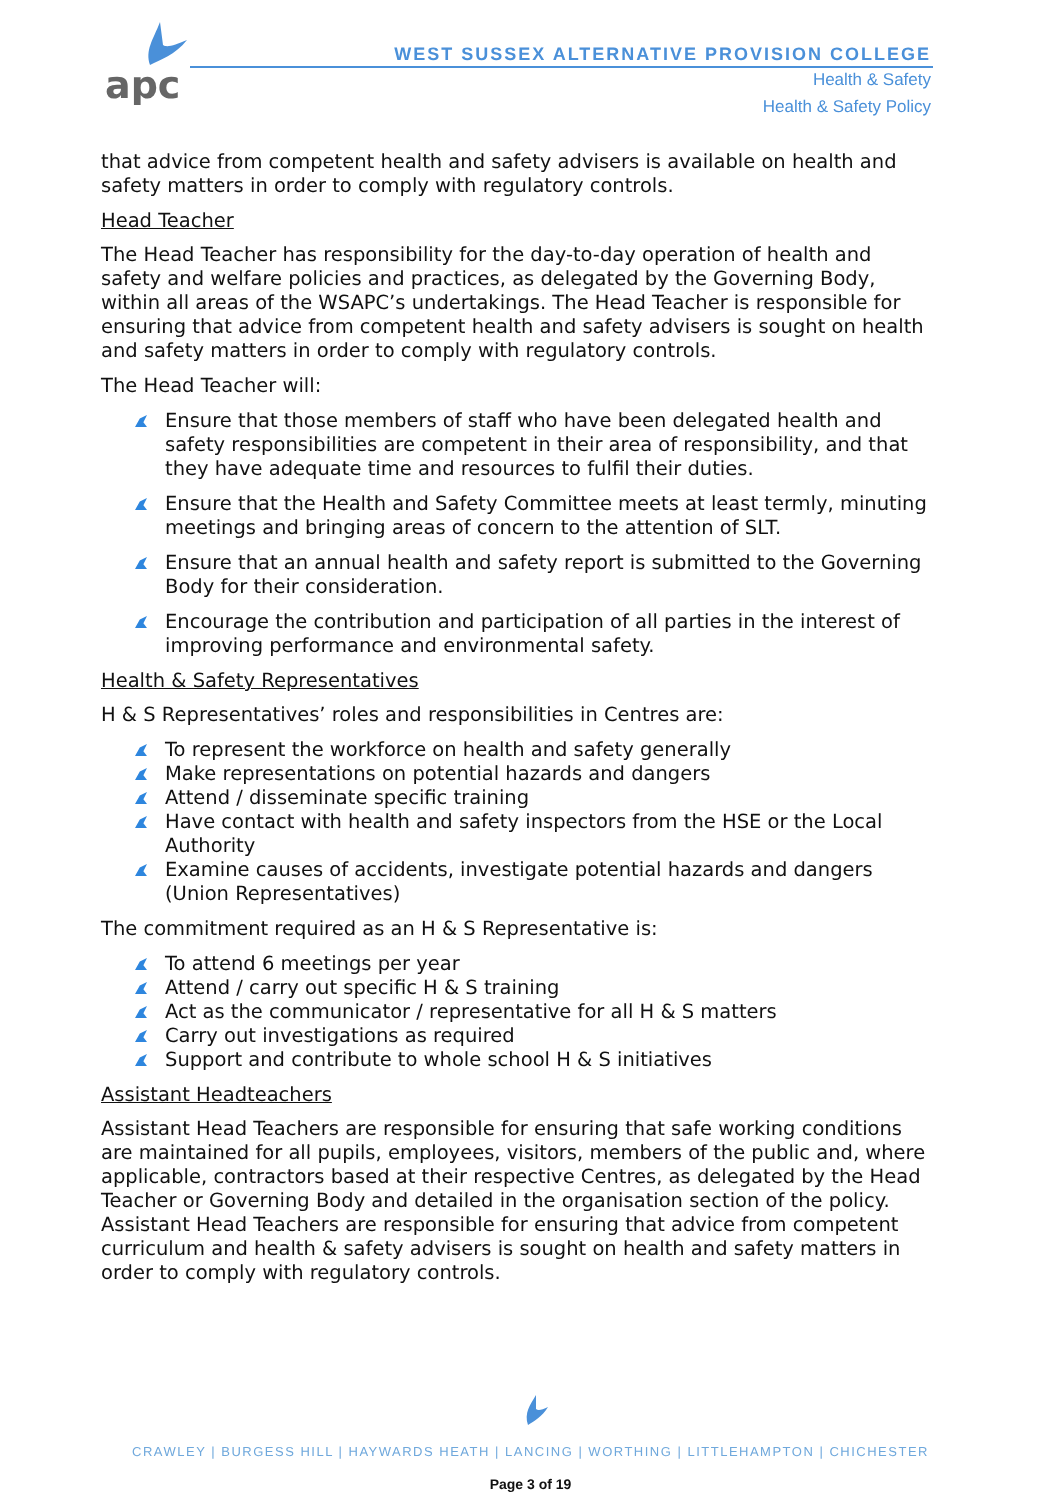apc
WEST SUSSEX ALTERNATIVE PROVISION COLLEGE
Health & Safety
Health & Safety Policy
that advice from competent health and safety advisers is available on health and safety matters in order to comply with regulatory controls.
Head Teacher
The Head Teacher has responsibility for the day-to-day operation of health and safety and welfare policies and practices, as delegated by the Governing Body, within all areas of the WSAPC’s undertakings. The Head Teacher is responsible for ensuring that advice from competent health and safety advisers is sought on health and safety matters in order to comply with regulatory controls.
The Head Teacher will:
Ensure that those members of staff who have been delegated health and safety responsibilities are competent in their area of responsibility, and that they have adequate time and resources to fulfil their duties.
Ensure that the Health and Safety Committee meets at least termly, minuting meetings and bringing areas of concern to the attention of SLT.
Ensure that an annual health and safety report is submitted to the Governing Body for their consideration.
Encourage the contribution and participation of all parties in the interest of improving performance and environmental safety.
Health & Safety Representatives
H & S Representatives’ roles and responsibilities in Centres are:
To represent the workforce on health and safety generally
Make representations on potential hazards and dangers
Attend / disseminate specific training
Have contact with health and safety inspectors from the HSE or the Local Authority
Examine causes of accidents, investigate potential hazards and dangers (Union Representatives)
The commitment required as an H & S Representative is:
To attend 6 meetings per year
Attend / carry out specific H & S training
Act as the communicator / representative for all H & S matters
Carry out investigations as required
Support and contribute to whole school H & S initiatives
Assistant Headteachers
Assistant Head Teachers are responsible for ensuring that safe working conditions are maintained for all pupils, employees, visitors, members of the public and, where applicable, contractors based at their respective Centres, as delegated by the Head Teacher or Governing Body and detailed in the organisation section of the policy. Assistant Head Teachers are responsible for ensuring that advice from competent curriculum and health & safety advisers is sought on health and safety matters in order to comply with regulatory controls.
CRAWLEY | BURGESS HILL | HAYWARDS HEATH | LANCING | WORTHING | LITTLEHAMPTON | CHICHESTER
Page 3 of 19